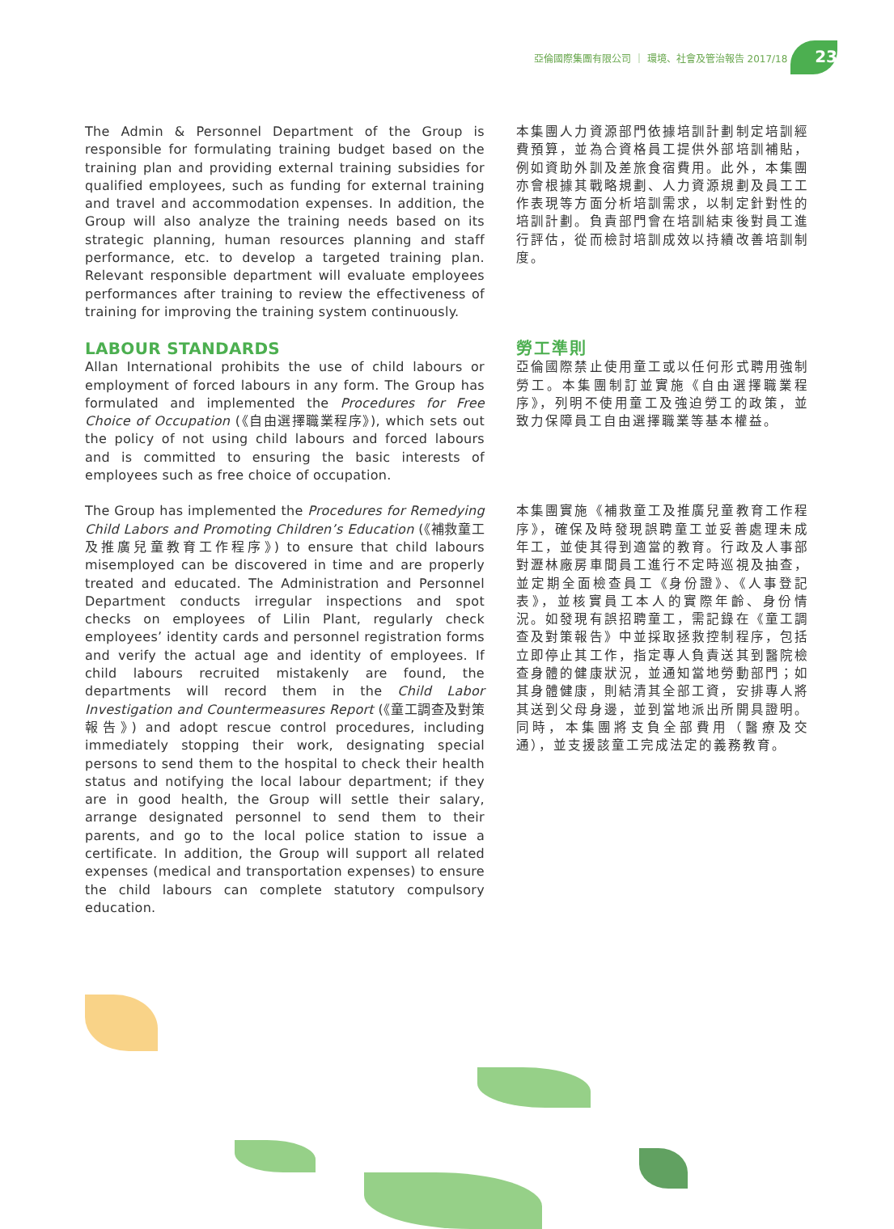亞倫國際集團有限公司 ｜ 環境、社會及管治報告 2017/18 23
The Admin & Personnel Department of the Group is responsible for formulating training budget based on the training plan and providing external training subsidies for qualified employees, such as funding for external training and travel and accommodation expenses. In addition, the Group will also analyze the training needs based on its strategic planning, human resources planning and staff performance, etc. to develop a targeted training plan. Relevant responsible department will evaluate employees performances after training to review the effectiveness of training for improving the training system continuously.
本集團人力資源部門依據培訓計劃制定培訓經費預算，並為合資格員工提供外部培訓補貼，例如資助外訓及差旅食宿費用。此外，本集團亦會根據其戰略規劃、人力資源規劃及員工工作表現等方面分析培訓需求，以制定針對性的培訓計劃。負責部門會在培訓結束後對員工進行評估，從而檢討培訓成效以持續改善培訓制度。
LABOUR STANDARDS
Allan International prohibits the use of child labours or employment of forced labours in any form. The Group has formulated and implemented the Procedures for Free Choice of Occupation (《自由選擇職業程序》), which sets out the policy of not using child labours and forced labours and is committed to ensuring the basic interests of employees such as free choice of occupation.
勞工準則
亞倫國際禁止使用童工或以任何形式聘用強制勞工。本集團制訂並實施《自由選擇職業程序》，列明不使用童工及強迫勞工的政策，並致力保障員工自由選擇職業等基本權益。
The Group has implemented the Procedures for Remedying Child Labors and Promoting Children’s Education (《補救童工及推廣兒童教育工作程序》) to ensure that child labours misemployed can be discovered in time and are properly treated and educated. The Administration and Personnel Department conducts irregular inspections and spot checks on employees of Lilin Plant, regularly check employees’ identity cards and personnel registration forms and verify the actual age and identity of employees. If child labours recruited mistakenly are found, the departments will record them in the Child Labor Investigation and Countermeasures Report (《童工調查及對策報告》) and adopt rescue control procedures, including immediately stopping their work, designating special persons to send them to the hospital to check their health status and notifying the local labour department; if they are in good health, the Group will settle their salary, arrange designated personnel to send them to their parents, and go to the local police station to issue a certificate. In addition, the Group will support all related expenses (medical and transportation expenses) to ensure the child labours can complete statutory compulsory education.
本集團實施《補救童工及推廣兒童教育工作程序》，確保及時發現誤聘童工並妥善處理未成年工，並使其得到適當的教育。行政及人事部對瀝林廠房車間員工進行不定時巡視及抽查，並定期全面檢查員工《身份證》、《人事登記表》，並核實員工本人的實際年齡、身份情況。如發現有誤招聘童工，需記錄在《童工調查及對策報告》中並採取拯救控制程序，包括立即停止其工作，指定專人負責送其到醫院檢查身體的健康狀況，並通知當地勞動部門；如其身體健康，則結清其全部工資，安排專人將其送到父母身邊，並到當地派出所開具證明。同時，本集團將支負全部費用（醫療及交通），並支援該童工完成法定的義務教育。